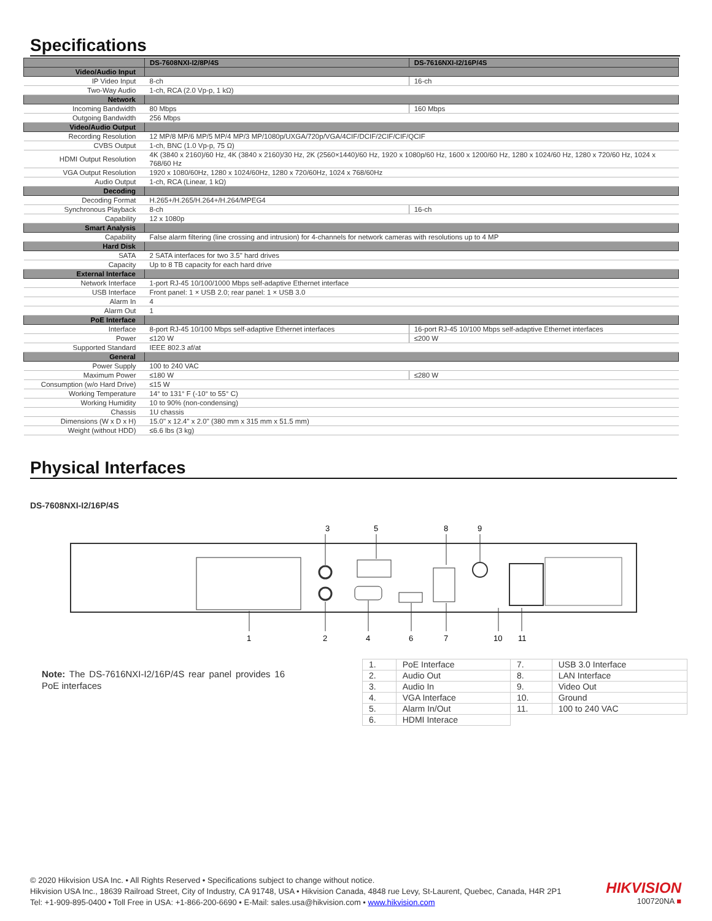Specifications
| | DS-7608NXI-I2/8P/4S | DS-7616NXI-I2/16P/4S |
| --- | --- | --- |
| Video/Audio Input | | |
| IP Video Input | 8-ch | 16-ch |
| Two-Way Audio | 1-ch, RCA (2.0 Vp-p, 1 kΩ) | |
| Network | | |
| Incoming Bandwidth | 80 Mbps | 160 Mbps |
| Outgoing Bandwidth | 256 Mbps | |
| Video/Audio Output | | |
| Recording Resolution | 12 MP/8 MP/6 MP/5 MP/4 MP/3 MP/1080p/UXGA/720p/VGA/4CIF/DCIF/2CIF/CIF/QCIF | |
| CVBS Output | 1-ch, BNC (1.0 Vp-p, 75 Ω) | |
| HDMI Output Resolution | 4K (3840 x 2160)/60 Hz, 4K (3840 x 2160)/30 Hz, 2K (2560×1440)/60 Hz, 1920 x 1080p/60 Hz, 1600 x 1200/60 Hz, 1280 x 1024/60 Hz, 1280 x 720/60 Hz, 1024 x 768/60 Hz | |
| VGA Output Resolution | 1920 x 1080/60Hz, 1280 x 1024/60Hz, 1280 x 720/60Hz, 1024 x 768/60Hz | |
| Audio Output | 1-ch, RCA (Linear, 1 kΩ) | |
| Decoding | | |
| Decoding Format | H.265+/H.265/H.264+/H.264/MPEG4 | |
| Synchronous Playback | 8-ch | 16-ch |
| Capability | 12 x 1080p | |
| Smart Analysis | | |
| Capability | False alarm filtering (line crossing and intrusion) for 4-channels for network cameras with resolutions up to 4 MP | |
| Hard Disk | | |
| SATA | 2 SATA interfaces for two 3.5" hard drives | |
| Capacity | Up to 8 TB capacity for each hard drive | |
| External Interface | | |
| Network Interface | 1-port RJ-45 10/100/1000 Mbps self-adaptive Ethernet interface | |
| USB Interface | Front panel: 1 × USB 2.0; rear panel: 1 × USB 3.0 | |
| Alarm In | 4 | |
| Alarm Out | 1 | |
| PoE Interface | | |
| Interface | 8-port RJ-45 10/100 Mbps self-adaptive Ethernet interfaces | 16-port RJ-45 10/100 Mbps self-adaptive Ethernet interfaces |
| Power | ≤120 W | ≤200 W |
| Supported Standard | IEEE 802.3 af/at | |
| General | | |
| Power Supply | 100 to 240 VAC | |
| Maximum Power | ≤180 W | ≤280 W |
| Consumption (w/o Hard Drive) | ≤15 W | |
| Working Temperature | 14° to 131° F (-10° to 55° C) | |
| Working Humidity | 10 to 90% (non-condensing) | |
| Chassis | 1U chassis | |
| Dimensions (W x D x H) | 15.0" x 12.4" x 2.0" (380 mm x 315 mm x 51.5 mm) | |
| Weight (without HDD) | ≤6.6 lbs (3 kg) | |
Physical Interfaces
DS-7608NXI-I2/16P/4S
3
5
8
9
1
2
4
6
7
10
11
Note: The DS-7616NXI-I2/16P/4S rear panel provides 16 PoE interfaces
| 1. | PoE Interface | 7. | USB 3.0 Interface |
| 2. | Audio Out | 8. | LAN Interface |
| 3. | Audio In | 9. | Video Out |
| 4. | VGA Interface | 10. | Ground |
| 5. | Alarm In/Out | 11. | 100 to 240 VAC |
| 6. | HDMI Interace | | |
© 2020 Hikvision USA Inc. • All Rights Reserved • Specifications subject to change without notice.
Hikvision USA Inc., 18639 Railroad Street, City of Industry, CA 91748, USA • Hikvision Canada, 4848 rue Levy, St-Laurent, Quebec, Canada, H4R 2P1
Tel: +1-909-895-0400 • Toll Free in USA: +1-866-200-6690 • E-Mail: sales.usa@hikvision.com • www.hikvision.com
HIKVISION
100720NA ■